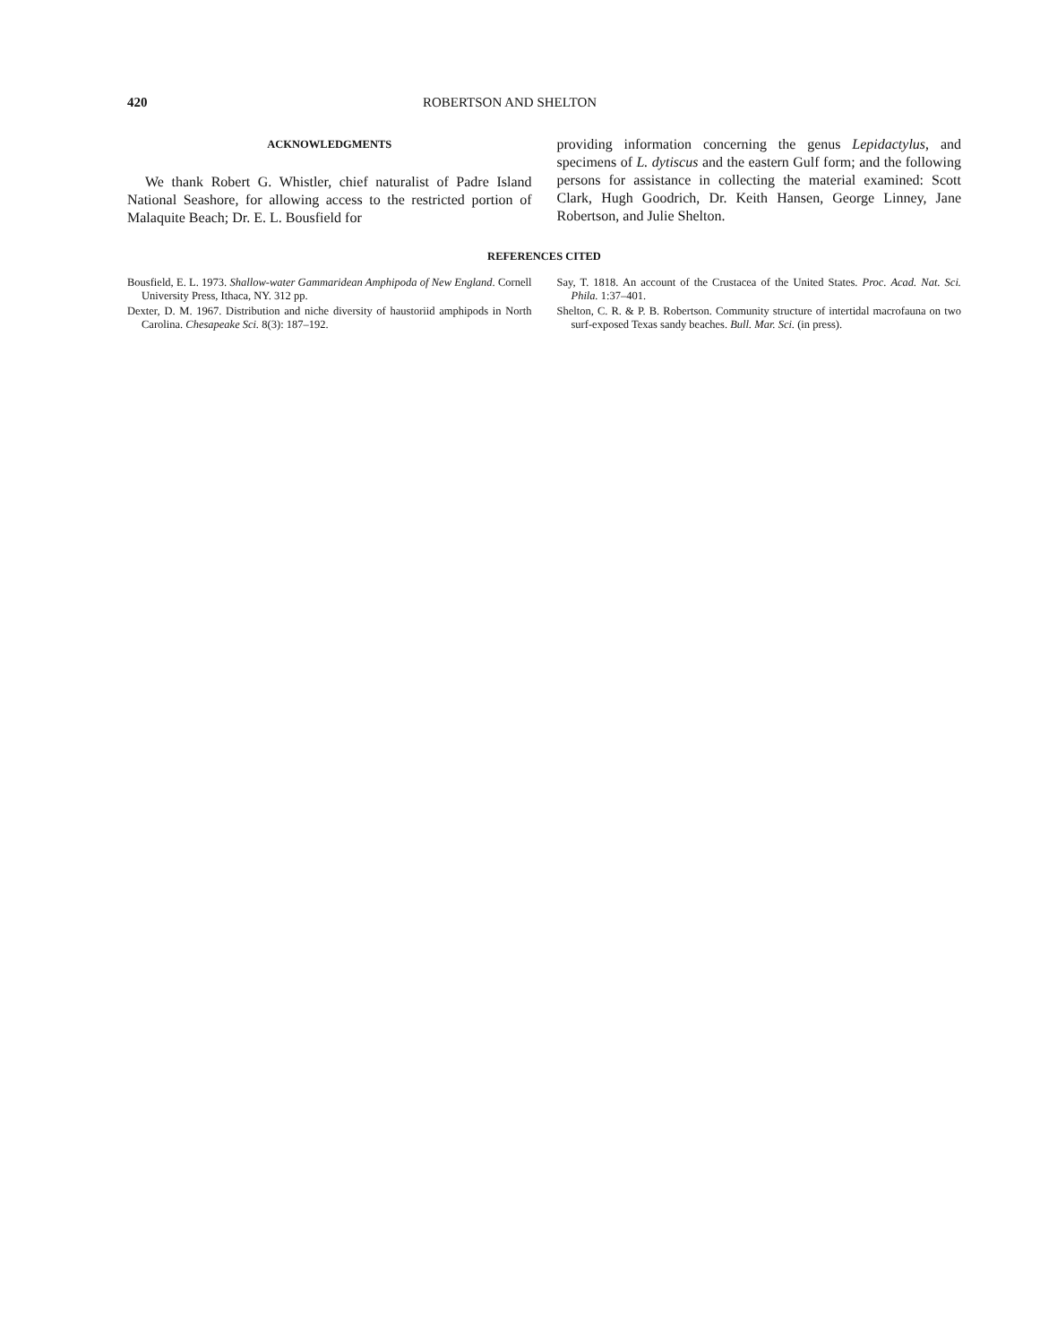420 ROBERTSON AND SHELTON
ACKNOWLEDGMENTS
We thank Robert G. Whistler, chief naturalist of Padre Island National Seashore, for allowing access to the restricted portion of Malaquite Beach; Dr. E. L. Bousfield for
providing information concerning the genus Lepidactylus, and specimens of L. dytiscus and the eastern Gulf form; and the following persons for assistance in collecting the material examined: Scott Clark, Hugh Goodrich, Dr. Keith Hansen, George Linney, Jane Robertson, and Julie Shelton.
REFERENCES CITED
Bousfield, E. L. 1973. Shallow-water Gammaridean Amphipoda of New England. Cornell University Press, Ithaca, NY. 312 pp.
Dexter, D. M. 1967. Distribution and niche diversity of haustoriid amphipods in North Carolina. Chesapeake Sci. 8(3): 187–192.
Say, T. 1818. An account of the Crustacea of the United States. Proc. Acad. Nat. Sci. Phila. 1:37–401.
Shelton, C. R. & P. B. Robertson. Community structure of intertidal macrofauna on two surf-exposed Texas sandy beaches. Bull. Mar. Sci. (in press).